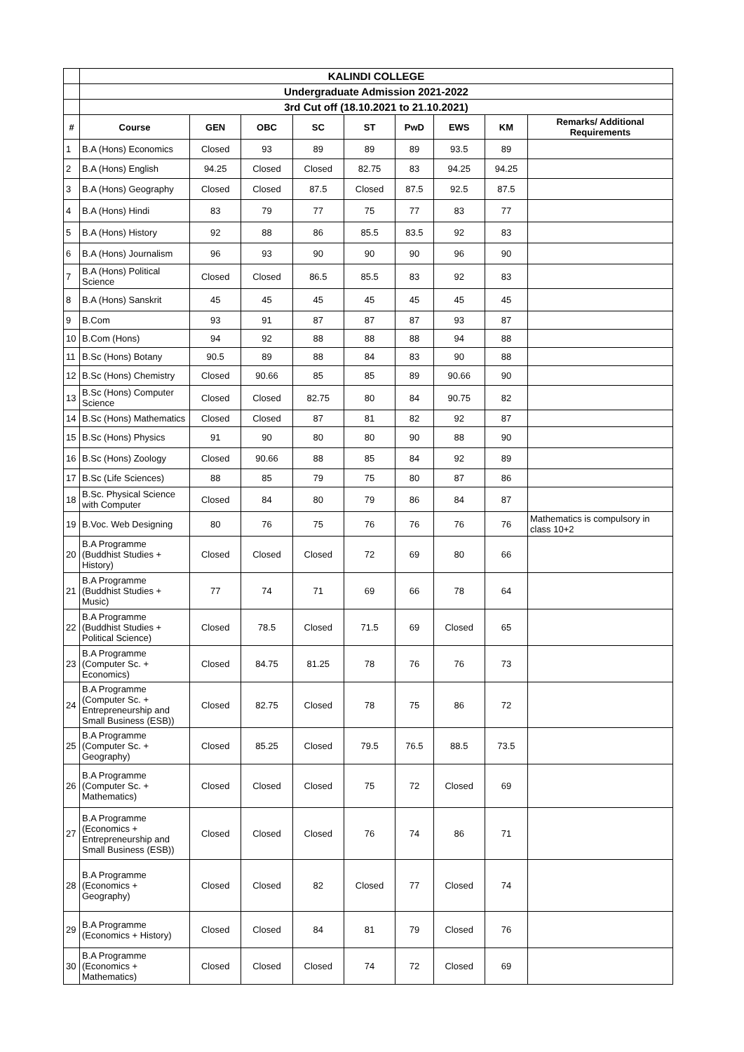| | KALINDI COLLEGE | | | | | | | | |
| | Undergraduate Admission 2021-2022 | | | | | | | | |
| | 3rd Cut off (18.10.2021 to 21.10.2021) | | | | | | | | |
| # | Course | GEN | OBC | SC | ST | PwD | EWS | KM | Remarks/ Additional Requirements |
| 1 | B.A (Hons) Economics | Closed | 93 | 89 | 89 | 89 | 93.5 | 89 | |
| 2 | B.A (Hons) English | 94.25 | Closed | Closed | 82.75 | 83 | 94.25 | 94.25 | |
| 3 | B.A (Hons) Geography | Closed | Closed | 87.5 | Closed | 87.5 | 92.5 | 87.5 | |
| 4 | B.A (Hons) Hindi | 83 | 79 | 77 | 75 | 77 | 83 | 77 | |
| 5 | B.A (Hons) History | 92 | 88 | 86 | 85.5 | 83.5 | 92 | 83 | |
| 6 | B.A (Hons) Journalism | 96 | 93 | 90 | 90 | 90 | 96 | 90 | |
| 7 | B.A (Hons) Political Science | Closed | Closed | 86.5 | 85.5 | 83 | 92 | 83 | |
| 8 | B.A (Hons) Sanskrit | 45 | 45 | 45 | 45 | 45 | 45 | 45 | |
| 9 | B.Com | 93 | 91 | 87 | 87 | 87 | 93 | 87 | |
| 10 | B.Com (Hons) | 94 | 92 | 88 | 88 | 88 | 94 | 88 | |
| 11 | B.Sc (Hons) Botany | 90.5 | 89 | 88 | 84 | 83 | 90 | 88 | |
| 12 | B.Sc (Hons) Chemistry | Closed | 90.66 | 85 | 85 | 89 | 90.66 | 90 | |
| 13 | B.Sc (Hons) Computer Science | Closed | Closed | 82.75 | 80 | 84 | 90.75 | 82 | |
| 14 | B.Sc (Hons) Mathematics | Closed | Closed | 87 | 81 | 82 | 92 | 87 | |
| 15 | B.Sc (Hons) Physics | 91 | 90 | 80 | 80 | 90 | 88 | 90 | |
| 16 | B.Sc (Hons) Zoology | Closed | 90.66 | 88 | 85 | 84 | 92 | 89 | |
| 17 | B.Sc (Life Sciences) | 88 | 85 | 79 | 75 | 80 | 87 | 86 | |
| 18 | B.Sc. Physical Science with Computer | Closed | 84 | 80 | 79 | 86 | 84 | 87 | |
| 19 | B.Voc. Web Designing | 80 | 76 | 75 | 76 | 76 | 76 | 76 | Mathematics is compulsory in class 10+2 |
| 20 | B.A Programme (Buddhist Studies + History) | Closed | Closed | Closed | 72 | 69 | 80 | 66 | |
| 21 | B.A Programme (Buddhist Studies + Music) | 77 | 74 | 71 | 69 | 66 | 78 | 64 | |
| 22 | B.A Programme (Buddhist Studies + Political Science) | Closed | 78.5 | Closed | 71.5 | 69 | Closed | 65 | |
| 23 | B.A Programme (Computer Sc. + Economics) | Closed | 84.75 | 81.25 | 78 | 76 | 76 | 73 | |
| 24 | B.A Programme (Computer Sc. + Entrepreneurship and Small Business (ESB)) | Closed | 82.75 | Closed | 78 | 75 | 86 | 72 | |
| 25 | B.A Programme (Computer Sc. + Geography) | Closed | 85.25 | Closed | 79.5 | 76.5 | 88.5 | 73.5 | |
| 26 | B.A Programme (Computer Sc. + Mathematics) | Closed | Closed | Closed | 75 | 72 | Closed | 69 | |
| 27 | B.A Programme (Economics + Entrepreneurship and Small Business (ESB)) | Closed | Closed | Closed | 76 | 74 | 86 | 71 | |
| 28 | B.A Programme (Economics + Geography) | Closed | Closed | 82 | Closed | 77 | Closed | 74 | |
| 29 | B.A Programme (Economics + History) | Closed | Closed | 84 | 81 | 79 | Closed | 76 | |
| 30 | B.A Programme (Economics + Mathematics) | Closed | Closed | Closed | 74 | 72 | Closed | 69 | |